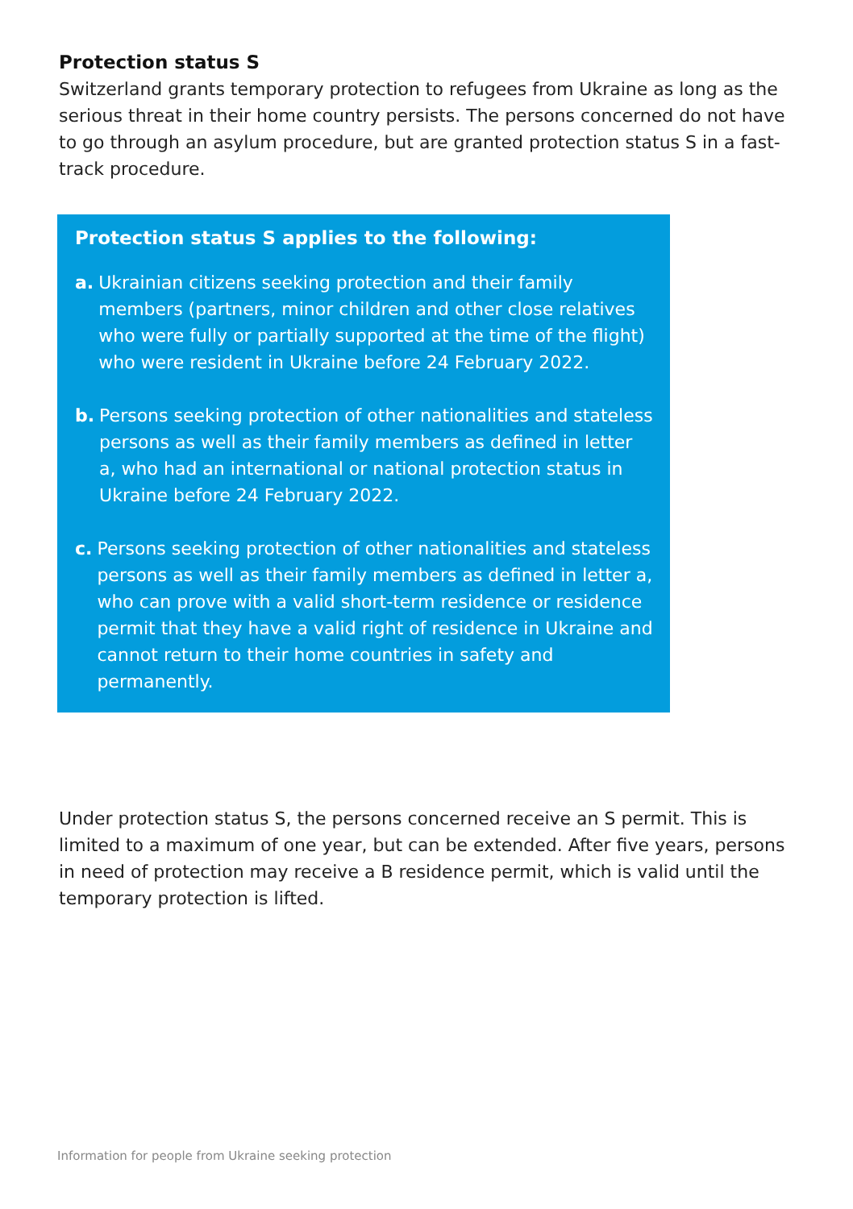Protection status S
Switzerland grants temporary protection to refugees from Ukraine as long as the serious threat in their home country persists. The persons concerned do not have to go through an asylum procedure, but are granted protection status S in a fast-track procedure.
Protection status S applies to the following:
a. Ukrainian citizens seeking protection and their family members (partners, minor children and other close relatives who were fully or partially supported at the time of the flight) who were resident in Ukraine before 24 February 2022.
b. Persons seeking protection of other nationalities and stateless persons as well as their family members as defined in letter a, who had an international or national protection status in Ukraine before 24 February 2022.
c. Persons seeking protection of other nationalities and stateless persons as well as their family members as defined in letter a, who can prove with a valid short-term residence or residence permit that they have a valid right of residence in Ukraine and cannot return to their home countries in safety and permanently.
Under protection status S, the persons concerned receive an S permit. This is limited to a maximum of one year, but can be extended. After five years, persons in need of protection may receive a B residence permit, which is valid until the temporary protection is lifted.
Information for people from Ukraine seeking protection